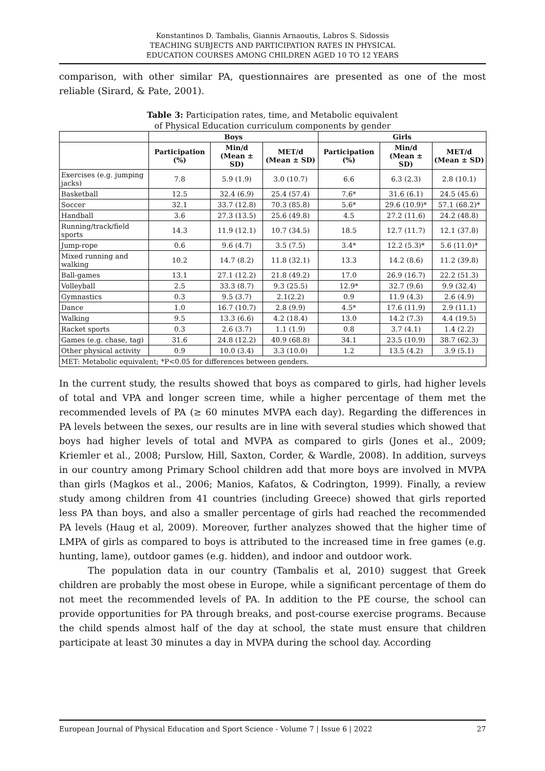Konstantinos D. Tambalis, Giannis Arnaoutis, Labros S. Sidossis
TEACHING SUBJECTS AND PARTICIPATION RATES IN PHYSICAL
EDUCATION COURSES AMONG CHILDREN AGED 10 TO 12 YEARS
comparison, with other similar PA, questionnaires are presented as one of the most reliable (Sirard, & Pate, 2001).
Table 3: Participation rates, time, and Metabolic equivalent
of Physical Education curriculum components by gender
| | Boys | | | Girls | | |
| --- | --- | --- | --- | --- | --- | --- |
| | Participation (%) | Min/d (Mean ± SD) | MET/d (Mean ± SD) | Participation (%) | Min/d (Mean ± SD) | MET/d (Mean ± SD) |
| Exercises (e.g. jumping jacks) | 7.8 | 5.9 (1.9) | 3.0 (10.7) | 6.6 | 6.3 (2.3) | 2.8 (10.1) |
| Basketball | 12.5 | 32.4 (6.9) | 25.4 (57.4) | 7.6* | 31.6 (6.1) | 24.5 (45.6) |
| Soccer | 32.1 | 33.7 (12.8) | 70.3 (85.8) | 5.6* | 29.6 (10.9)* | 57.1 (68.2)* |
| Handball | 3.6 | 27.3 (13.5) | 25.6 (49.8) | 4.5 | 27.2 (11.6) | 24.2 (48.8) |
| Running/track/field sports | 14.3 | 11.9 (12.1) | 10.7 (34.5) | 18.5 | 12.7 (11.7) | 12.1 (37.8) |
| Jump-rope | 0.6 | 9.6 (4.7) | 3.5 (7.5) | 3.4* | 12.2 (5.3)* | 5.6 (11.0)* |
| Mixed running and walking | 10.2 | 14.7 (8.2) | 11.8 (32.1) | 13.3 | 14.2 (8.6) | 11.2 (39.8) |
| Ball-games | 13.1 | 27.1 (12.2) | 21.8 (49.2) | 17.0 | 26.9 (16.7) | 22.2 (51.3) |
| Volleyball | 2.5 | 33.3 (8.7) | 9.3 (25.5) | 12.9* | 32.7 (9.6) | 9.9 (32.4) |
| Gymnastics | 0.3 | 9.5 (3.7) | 2.1(2.2) | 0.9 | 11.9 (4.3) | 2.6 (4.9) |
| Dance | 1.0 | 16.7 (10.7) | 2.8 (9.9) | 4.5* | 17.6 (11.9) | 2.9 (11.1) |
| Walking | 9.5 | 13.3 (6.6) | 4.2 (18.4) | 13.0 | 14.2 (7.3) | 4.4 (19.5) |
| Racket sports | 0.3 | 2.6 (3.7) | 1.1 (1.9) | 0.8 | 3.7 (4.1) | 1.4 (2.2) |
| Games (e.g. chase, tag) | 31.6 | 24.8 (12.2) | 40.9 (68.8) | 34.1 | 23.5 (10.9) | 38.7 (62.3) |
| Other physical activity | 0.9 | 10.0 (3.4) | 3.3 (10.0) | 1.2 | 13.5 (4.2) | 3.9 (5.1) |
| MET: Metabolic equivalent; *P<0.05 for differences between genders. | | | | | | |
In the current study, the results showed that boys as compared to girls, had higher levels of total and VPA and longer screen time, while a higher percentage of them met the recommended levels of PA (≥ 60 minutes MVPA each day). Regarding the differences in PA levels between the sexes, our results are in line with several studies which showed that boys had higher levels of total and MVPA as compared to girls (Jones et al., 2009; Kriemler et al., 2008; Purslow, Hill, Saxton, Corder, & Wardle, 2008). In addition, surveys in our country among Primary School children add that more boys are involved in MVPA than girls (Magkos et al., 2006; Manios, Kafatos, & Codrington, 1999). Finally, a review study among children from 41 countries (including Greece) showed that girls reported less PA than boys, and also a smaller percentage of girls had reached the recommended PA levels (Haug et al, 2009). Moreover, further analyzes showed that the higher time of LMPA of girls as compared to boys is attributed to the increased time in free games (e.g. hunting, lame), outdoor games (e.g. hidden), and indoor and outdoor work.
The population data in our country (Tambalis et al, 2010) suggest that Greek children are probably the most obese in Europe, while a significant percentage of them do not meet the recommended levels of PA. In addition to the PE course, the school can provide opportunities for PA through breaks, and post-course exercise programs. Because the child spends almost half of the day at school, the state must ensure that children participate at least 30 minutes a day in MVPA during the school day. According
European Journal of Physical Education and Sport Science - Volume 7 | Issue 6 | 2022 27